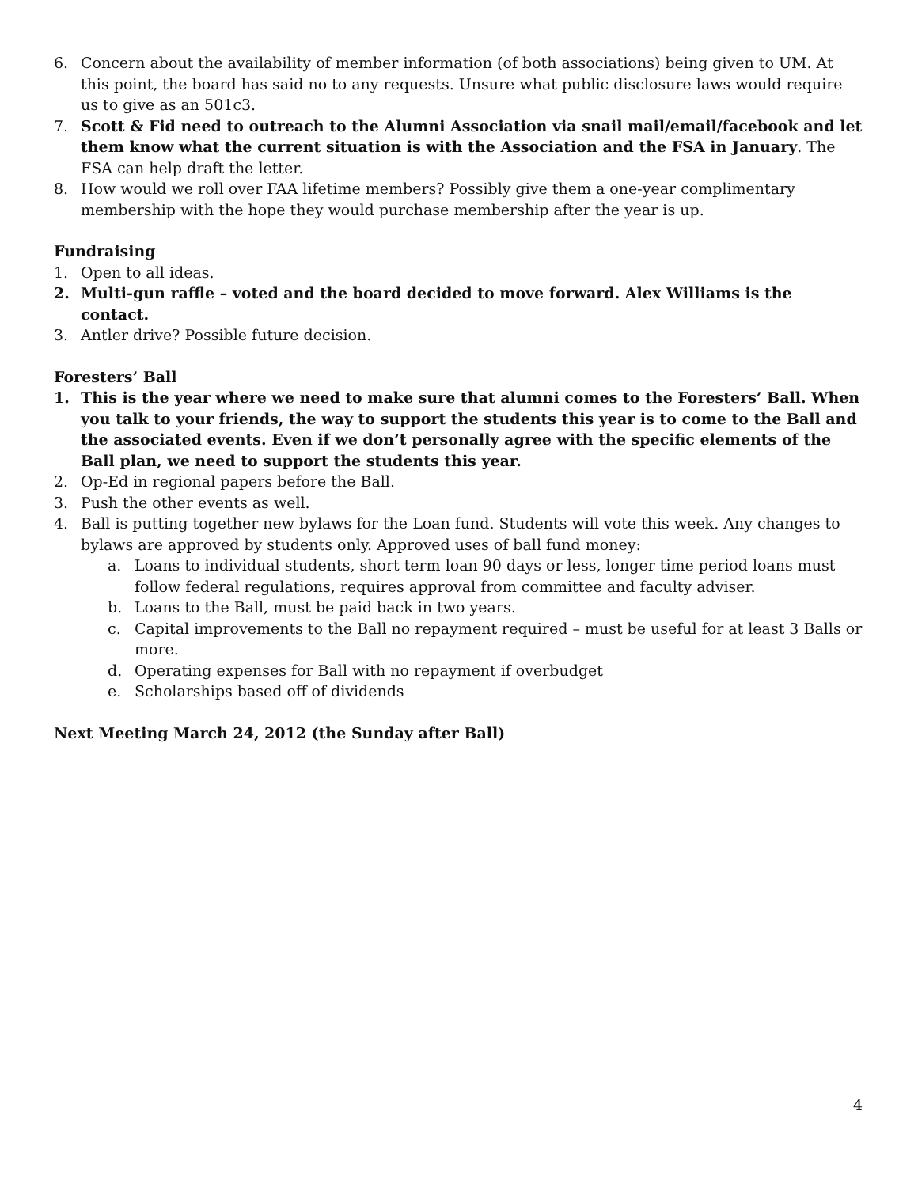6. Concern about the availability of member information (of both associations) being given to UM. At this point, the board has said no to any requests. Unsure what public disclosure laws would require us to give as an 501c3.
7. Scott & Fid need to outreach to the Alumni Association via snail mail/email/facebook and let them know what the current situation is with the Association and the FSA in January. The FSA can help draft the letter.
8. How would we roll over FAA lifetime members? Possibly give them a one-year complimentary membership with the hope they would purchase membership after the year is up.
Fundraising
1. Open to all ideas.
2. Multi-gun raffle – voted and the board decided to move forward. Alex Williams is the contact.
3. Antler drive? Possible future decision.
Foresters’ Ball
1. This is the year where we need to make sure that alumni comes to the Foresters’ Ball. When you talk to your friends, the way to support the students this year is to come to the Ball and the associated events. Even if we don’t personally agree with the specific elements of the Ball plan, we need to support the students this year.
2. Op-Ed in regional papers before the Ball.
3. Push the other events as well.
4. Ball is putting together new bylaws for the Loan fund. Students will vote this week. Any changes to bylaws are approved by students only. Approved uses of ball fund money:
a. Loans to individual students, short term loan 90 days or less, longer time period loans must follow federal regulations, requires approval from committee and faculty adviser.
b. Loans to the Ball, must be paid back in two years.
c. Capital improvements to the Ball no repayment required – must be useful for at least 3 Balls or more.
d. Operating expenses for Ball with no repayment if overbudget
e. Scholarships based off of dividends
Next Meeting March 24, 2012 (the Sunday after Ball)
4